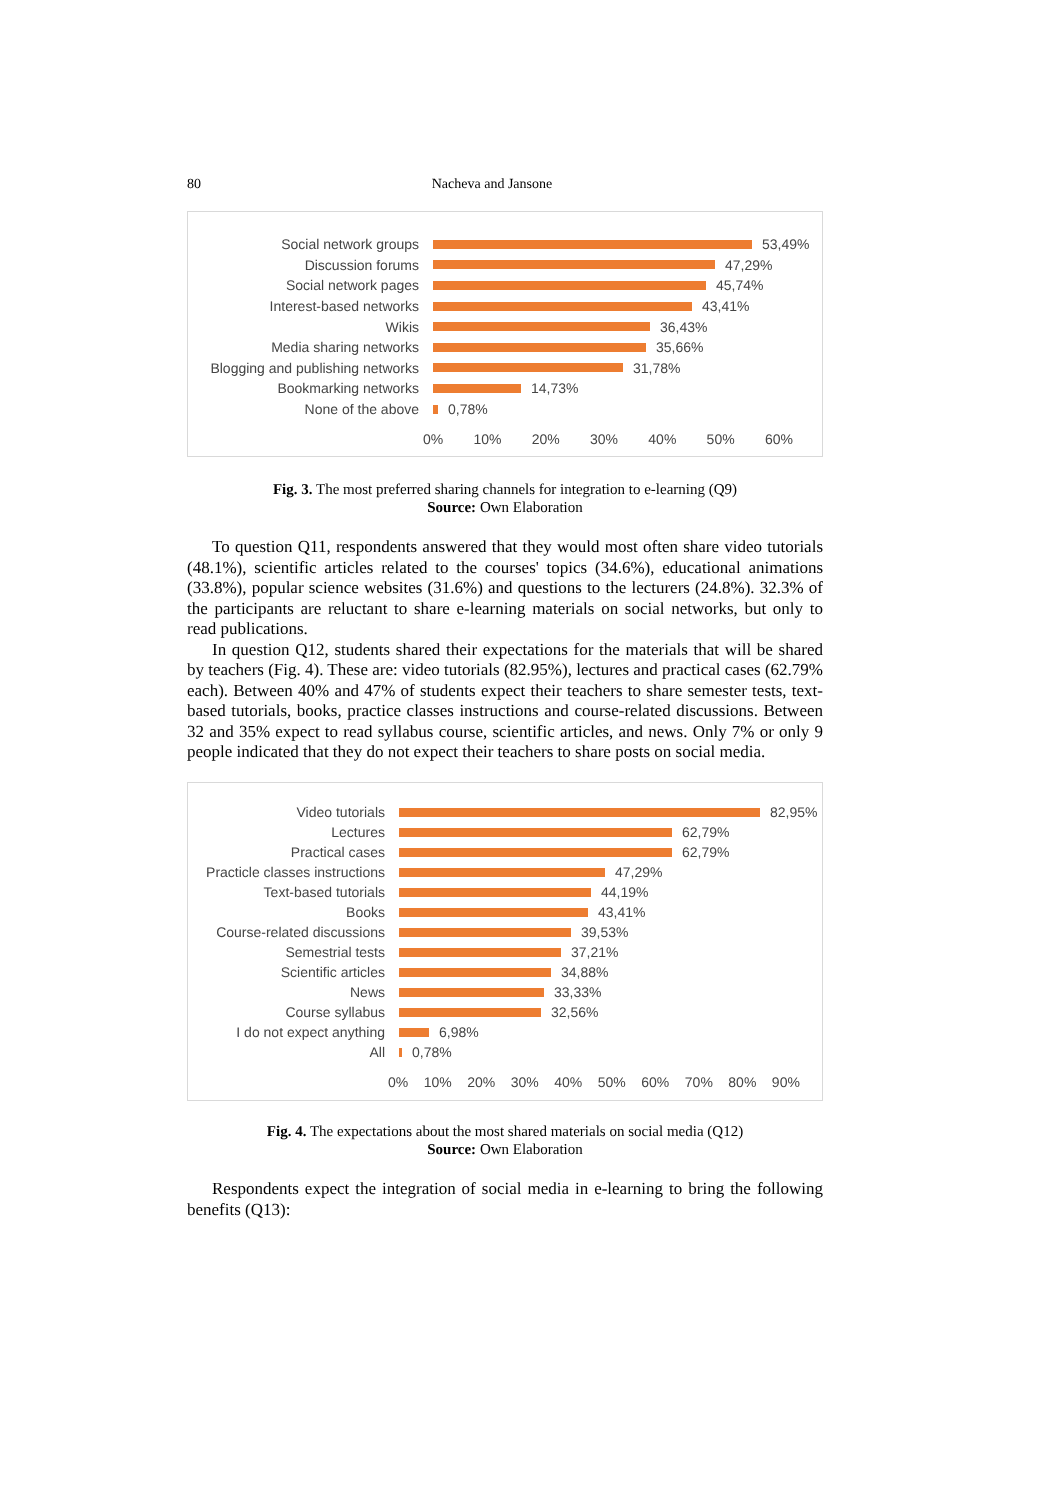80 Nacheva and Jansone
Social network groups 53,49%
Discussion forums 47,29%
Social network pages 45,74%
Interest-based networks 43,41%
Wikis 36,43%
Media sharing networks 35,66%
Blogging and publishing networks
31,78%
Bookmarking networks 14,73%
None of the above 0,78%
0% 10% 20% 30% 40% 50% 60%
Fig. 3. The most preferred sharing channels for integration to e-learning (Q9)
Source: Own Elaboration
To question Q11, respondents answered that they would most often share video tutorials (48.1%), scientific articles related to the courses' topics (34.6%), educational animations (33.8%), popular science websites (31.6%) and questions to the lecturers (24.8%). 32.3% of the participants are reluctant to share e-learning materials on social networks, but only to read publications.
In question Q12, students shared their expectations for the materials that will be shared by teachers (Fig. 4). These are: video tutorials (82.95%), lectures and practical cases (62.79% each). Between 40% and 47% of students expect their teachers to share semester tests, text-based tutorials, books, practice classes instructions and course-related discussions. Between 32 and 35% expect to read syllabus course, scientific articles, and news. Only 7% or only 9 people indicated that they do not expect their teachers to share posts on social media.
Video tutorials 82,95%
Lectures 62,79%
Practical cases 62,79%
Practicle classes instructions
47,29%
Text-based tutorials 44,19%
Books 43,41%
Course-related discussions
39,53%
Semestrial tests 37,21%
Scientific articles 34,88%
News 33,33%
Course syllabus 32,56%
I do not expect anything 6,98%
All 0,78%
0% 10% 20% 30% 40% 50% 60% 70% 80% 90%
Fig. 4. The expectations about the most shared materials on social media (Q12)
Source: Own Elaboration
Respondents expect the integration of social media in e-learning to bring the following benefits (Q13):